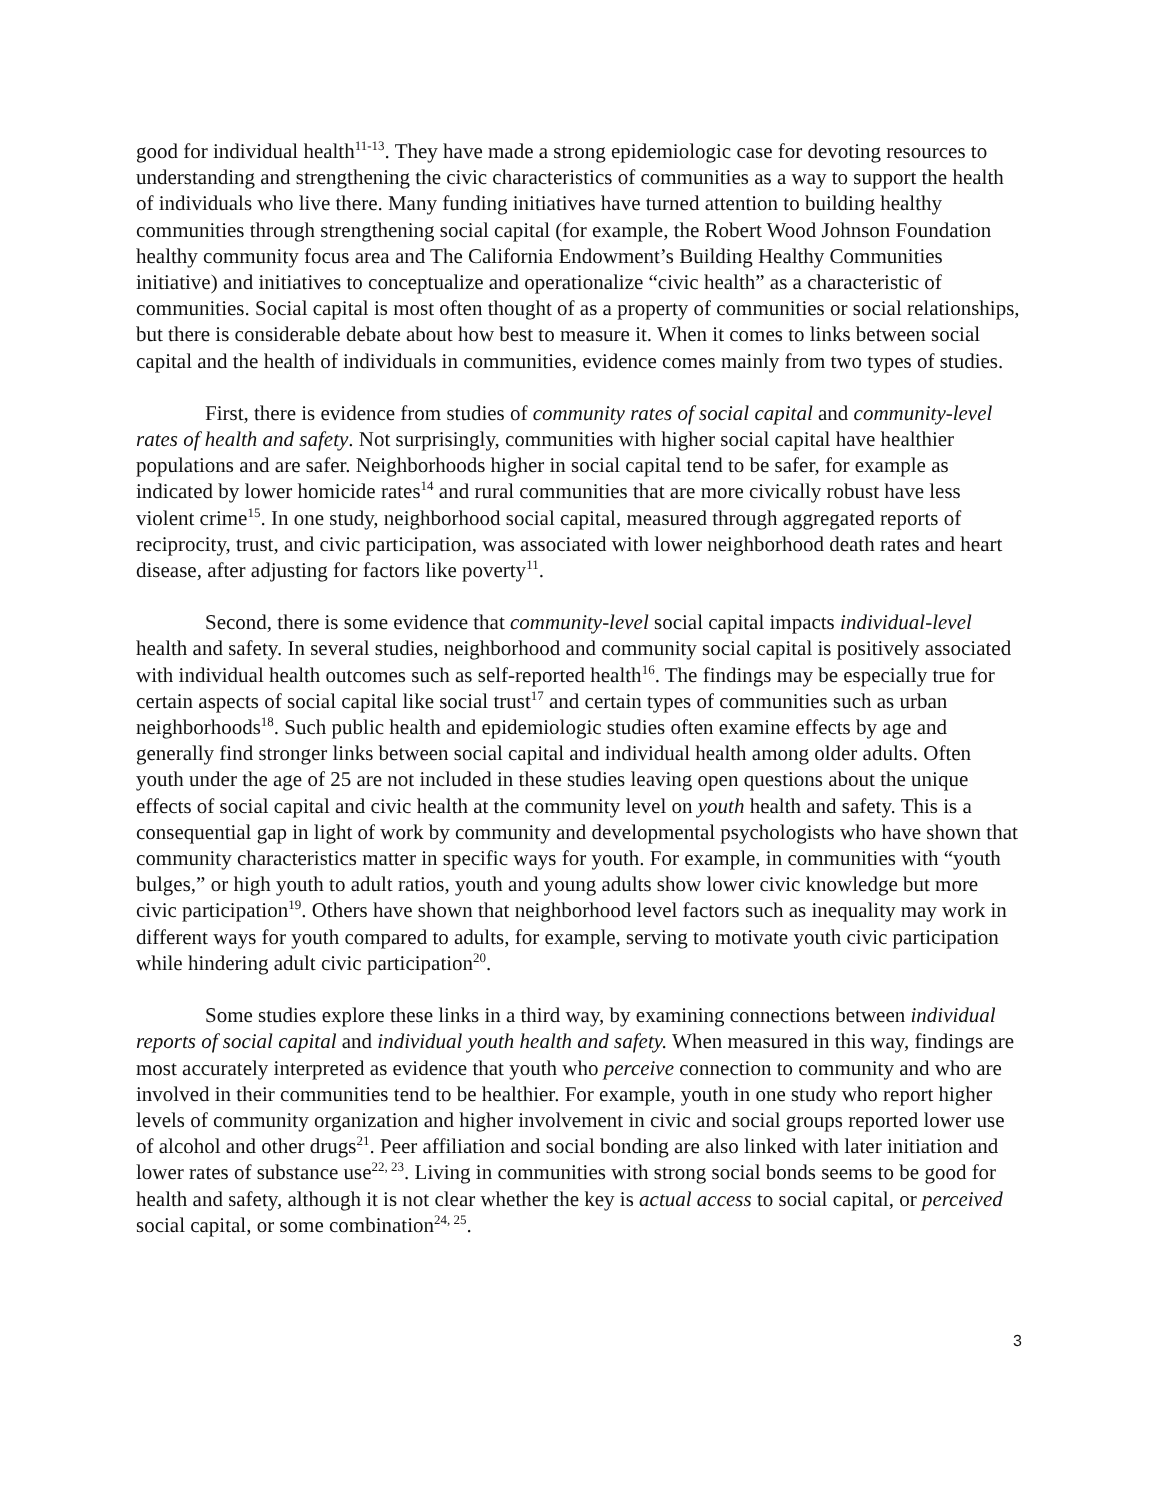good for individual health<sup>11-13</sup>. They have made a strong epidemiologic case for devoting resources to understanding and strengthening the civic characteristics of communities as a way to support the health of individuals who live there. Many funding initiatives have turned attention to building healthy communities through strengthening social capital (for example, the Robert Wood Johnson Foundation healthy community focus area and The California Endowment’s Building Healthy Communities initiative) and initiatives to conceptualize and operationalize “civic health” as a characteristic of communities. Social capital is most often thought of as a property of communities or social relationships, but there is considerable debate about how best to measure it. When it comes to links between social capital and the health of individuals in communities, evidence comes mainly from two types of studies.
First, there is evidence from studies of community rates of social capital and community-level rates of health and safety. Not surprisingly, communities with higher social capital have healthier populations and are safer. Neighborhoods higher in social capital tend to be safer, for example as indicated by lower homicide rates<sup>14</sup> and rural communities that are more civically robust have less violent crime<sup>15</sup>. In one study, neighborhood social capital, measured through aggregated reports of reciprocity, trust, and civic participation, was associated with lower neighborhood death rates and heart disease, after adjusting for factors like poverty<sup>11</sup>.
Second, there is some evidence that community-level social capital impacts individual-level health and safety. In several studies, neighborhood and community social capital is positively associated with individual health outcomes such as self-reported health<sup>16</sup>. The findings may be especially true for certain aspects of social capital like social trust<sup>17</sup> and certain types of communities such as urban neighborhoods<sup>18</sup>. Such public health and epidemiologic studies often examine effects by age and generally find stronger links between social capital and individual health among older adults. Often youth under the age of 25 are not included in these studies leaving open questions about the unique effects of social capital and civic health at the community level on youth health and safety. This is a consequential gap in light of work by community and developmental psychologists who have shown that community characteristics matter in specific ways for youth. For example, in communities with “youth bulges,” or high youth to adult ratios, youth and young adults show lower civic knowledge but more civic participation<sup>19</sup>. Others have shown that neighborhood level factors such as inequality may work in different ways for youth compared to adults, for example, serving to motivate youth civic participation while hindering adult civic participation<sup>20</sup>.
Some studies explore these links in a third way, by examining connections between individual reports of social capital and individual youth health and safety. When measured in this way, findings are most accurately interpreted as evidence that youth who perceive connection to community and who are involved in their communities tend to be healthier. For example, youth in one study who report higher levels of community organization and higher involvement in civic and social groups reported lower use of alcohol and other drugs<sup>21</sup>. Peer affiliation and social bonding are also linked with later initiation and lower rates of substance use<sup>22, 23</sup>. Living in communities with strong social bonds seems to be good for health and safety, although it is not clear whether the key is actual access to social capital, or perceived social capital, or some combination<sup>24, 25</sup>.
3